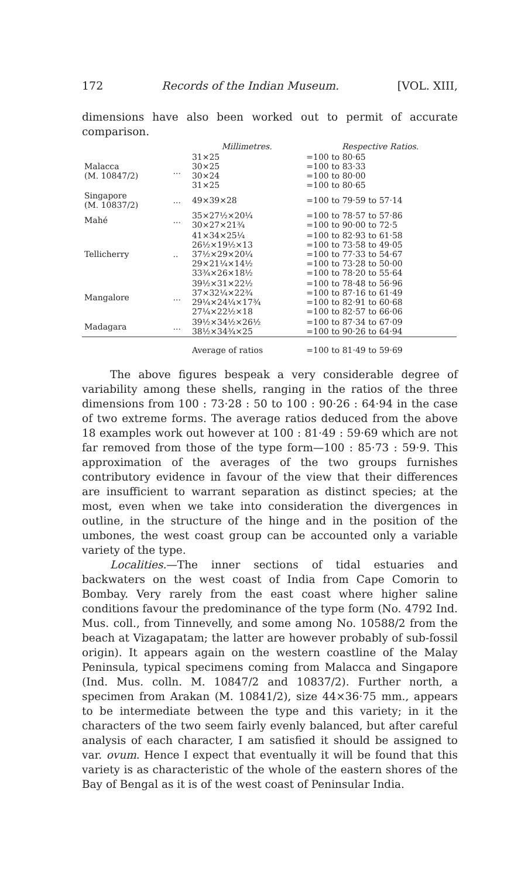172 Records of the Indian Museum. [VOL. XIII,
dimensions have also been worked out to permit of accurate comparison.
| | | Millimetres. | Respective Ratios. |
| --- | --- | --- | --- |
| Malacca (M. 10847/2) | ... | 31×25 30×25 30×24 31×25 | =100 to 80·65 =100 to 83·33 =100 to 80·00 =100 to 80·65 |
| Singapore (M. 10837/2) | ... | 49×39×28 | =100 to 79·59 to 57·14 |
| Mahé | ... | 35×27½×20¼ 30×27×21¾ | =100 to 78·57 to 57·86 =100 to 90·00 to 72·5 |
| Tellicherry | .. | 41×34×25¼ 26½×19½×13 37½×29×20¼ 29×21¼×14½ 33¾×26×18½ | =100 to 82·93 to 61·58 =100 to 73·58 to 49·05 =100 to 77·33 to 54·67 =100 to 73·28 to 50·00 =100 to 78·20 to 55·64 |
| Mangalore | ... | 39½×31×22½ 37×32¼×22¾ 29¼×24¼×17¾ 27¼×22½×18 | =100 to 78·48 to 56·96 =100 to 87·16 to 61·49 =100 to 82·91 to 60·68 =100 to 82·57 to 66·06 |
| Madagara | ... | 39½×34½×26½ 38½×34¾×25 | =100 to 87·34 to 67·09 =100 to 90·26 to 64·94 |
| | | Average of ratios | =100 to 81·49 to 59·69 |
The above figures bespeak a very considerable degree of variability among these shells, ranging in the ratios of the three dimensions from 100 : 73·28 : 50 to 100 : 90·26 : 64·94 in the case of two extreme forms. The average ratios deduced from the above 18 examples work out however at 100 : 81·49 : 59·69 which are not far removed from those of the type form—100 : 85·73 : 59·9. This approximation of the averages of the two groups furnishes contributory evidence in favour of the view that their differences are insufficient to warrant separation as distinct species; at the most, even when we take into consideration the divergences in outline, in the structure of the hinge and in the position of the umbones, the west coast group can be accounted only a variable variety of the type.
Localities.—The inner sections of tidal estuaries and backwaters on the west coast of India from Cape Comorin to Bombay. Very rarely from the east coast where higher saline conditions favour the predominance of the type form (No. 4792 Ind. Mus. coll., from Tinnevelly, and some among No. 10588/2 from the beach at Vizagapatam; the latter are however probably of sub-fossil origin). It appears again on the western coastline of the Malay Peninsula, typical specimens coming from Malacca and Singapore (Ind. Mus. colln. M. 10847/2 and 10837/2). Further north, a specimen from Arakan (M. 10841/2), size 44×36·75 mm., appears to be intermediate between the type and this variety; in it the characters of the two seem fairly evenly balanced, but after careful analysis of each character, I am satisfied it should be assigned to var. ovum. Hence I expect that eventually it will be found that this variety is as characteristic of the whole of the eastern shores of the Bay of Bengal as it is of the west coast of Peninsular India.